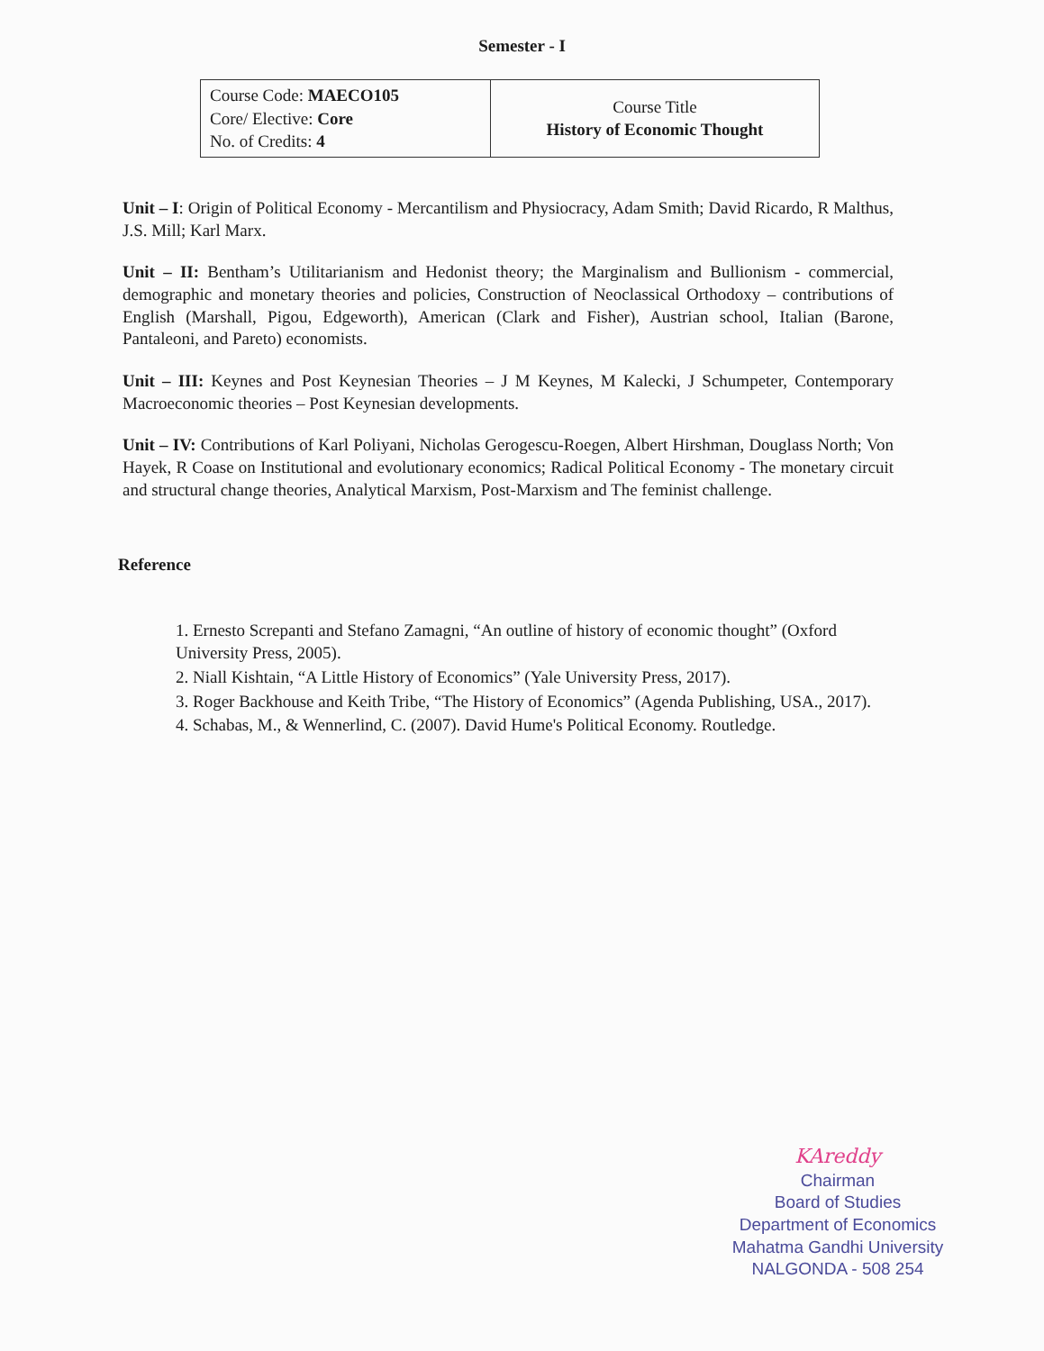Semester - I
| Course Code: MAECO105 Core/ Elective: Core No. of Credits: 4 | Course Title History of Economic Thought |
Unit – I: Origin of Political Economy - Mercantilism and Physiocracy, Adam Smith; David Ricardo, R Malthus, J.S. Mill; Karl Marx.
Unit – II: Bentham’s Utilitarianism and Hedonist theory; the Marginalism and Bullionism - commercial, demographic and monetary theories and policies, Construction of Neoclassical Orthodoxy – contributions of English (Marshall, Pigou, Edgeworth), American (Clark and Fisher), Austrian school, Italian (Barone, Pantaleoni, and Pareto) economists.
Unit – III: Keynes and Post Keynesian Theories – J M Keynes, M Kalecki, J Schumpeter, Contemporary Macroeconomic theories – Post Keynesian developments.
Unit – IV: Contributions of Karl Poliyani, Nicholas Gerogescu-Roegen, Albert Hirshman, Douglass North; Von Hayek, R Coase on Institutional and evolutionary economics; Radical Political Economy - The monetary circuit and structural change theories, Analytical Marxism, Post-Marxism and The feminist challenge.
Reference
1. Ernesto Screpanti and Stefano Zamagni, “An outline of history of economic thought” (Oxford University Press, 2005).
2. Niall Kishtain, “A Little History of Economics” (Yale University Press, 2017).
3. Roger Backhouse and Keith Tribe, “The History of Economics” (Agenda Publishing, USA., 2017).
4. Schabas, M., & Wennerlind, C. (2007). David Hume's Political Economy. Routledge.
KAreddy
Chairman
Board of Studies
Department of Economics
Mahatma Gandhi University
NALGONDA - 508 254